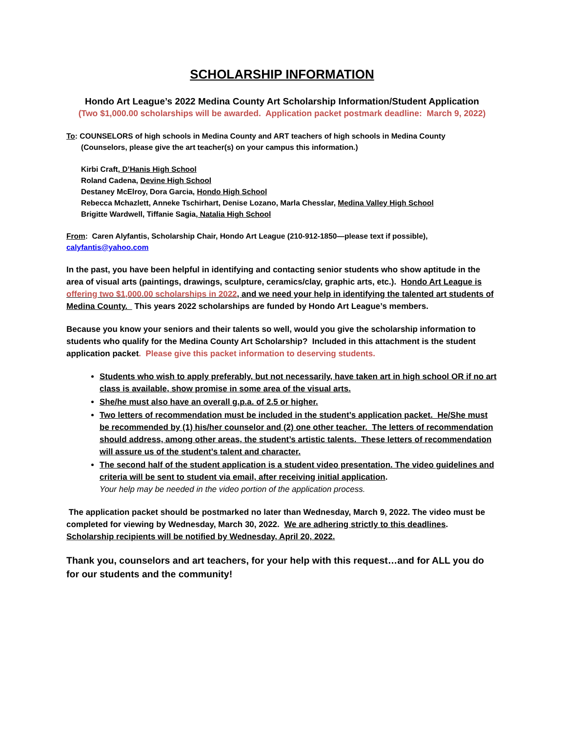SCHOLARSHIP INFORMATION
Hondo Art League’s 2022 Medina County Art Scholarship Information/Student Application
(Two $1,000.00 scholarships will be awarded. Application packet postmark deadline: March 9, 2022)
To: COUNSELORS of high schools in Medina County and ART teachers of high schools in Medina County
(Counselors, please give the art teacher(s) on your campus this information.)
Kirbi Craft, D’Hanis High School
Roland Cadena, Devine High School
Destaney McElroy, Dora Garcia, Hondo High School
Rebecca Mchazlett, Anneke Tschirhart, Denise Lozano, Marla Chesslar, Medina Valley High School
Brigitte Wardwell, Tiffanie Sagia, Natalia High School
From: Caren Alyfantis, Scholarship Chair, Hondo Art League (210-912-1850—please text if possible),
calyfantis@yahoo.com
In the past, you have been helpful in identifying and contacting senior students who show aptitude in the area of visual arts (paintings, drawings, sculpture, ceramics/clay, graphic arts, etc.). Hondo Art League is offering two $1,000.00 scholarships in 2022, and we need your help in identifying the talented art students of Medina County. This years 2022 scholarships are funded by Hondo Art League’s members.
Because you know your seniors and their talents so well, would you give the scholarship information to students who qualify for the Medina County Art Scholarship? Included in this attachment is the student application packet. Please give this packet information to deserving students.
Students who wish to apply preferably, but not necessarily, have taken art in high school OR if no art class is available, show promise in some area of the visual arts.
She/he must also have an overall g.p.a. of 2.5 or higher.
Two letters of recommendation must be included in the student’s application packet. He/She must be recommended by (1) his/her counselor and (2) one other teacher. The letters of recommendation should address, among other areas, the student’s artistic talents. These letters of recommendation will assure us of the student’s talent and character.
The second half of the student application is a student video presentation. The video guidelines and criteria will be sent to student via email, after receiving initial application.
Your help may be needed in the video portion of the application process.
The application packet should be postmarked no later than Wednesday, March 9, 2022. The video must be completed for viewing by Wednesday, March 30, 2022. We are adhering strictly to this deadlines. Scholarship recipients will be notified by Wednesday, April 20, 2022.
Thank you, counselors and art teachers, for your help with this request…and for ALL you do for our students and the community!